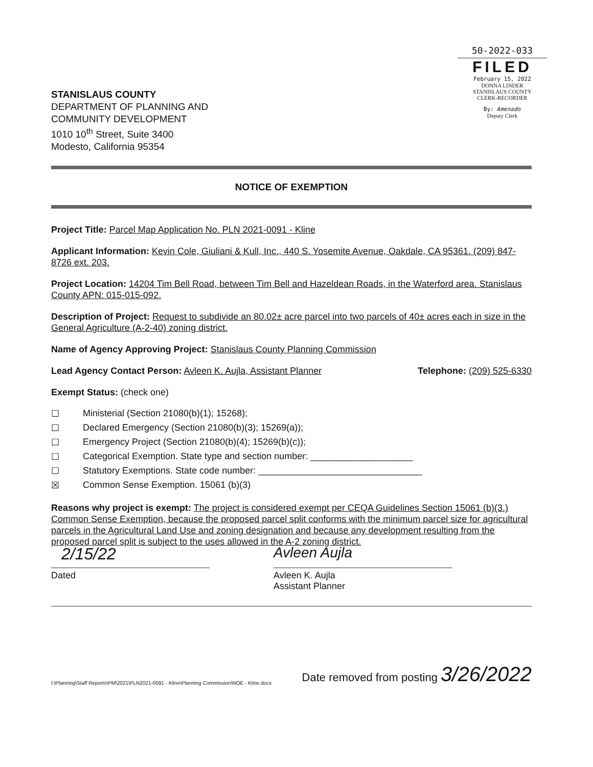STANISLAUS COUNTY
DEPARTMENT OF PLANNING AND
COMMUNITY DEVELOPMENT
1010 10<sup>th</sup> Street, Suite 3400
Modesto, California 95354
50-2022-033
FILED
February 15, 2022
DONNA LINDER
STANISLAUS COUNTY
CLERK-RECORDER
By: Amenado
Deputy Clerk
NOTICE OF EXEMPTION
Project Title: Parcel Map Application No. PLN 2021-0091 - Kline
Applicant Information: Kevin Cole, Giuliani & Kull, Inc., 440 S. Yosemite Avenue, Oakdale, CA 95361. (209) 847-8726 ext. 203.
Project Location: 14204 Tim Bell Road, between Tim Bell and Hazeldean Roads, in the Waterford area. Stanislaus County APN: 015-015-092.
Description of Project: Request to subdivide an 80.02± acre parcel into two parcels of 40± acres each in size in the General Agriculture (A-2-40) zoning district.
Name of Agency Approving Project: Stanislaus County Planning Commission
Lead Agency Contact Person: Avleen K. Aujla, Assistant Planner Telephone: (209) 525-6330
Exempt Status: (check one)
☐ Ministerial (Section 21080(b)(1); 15268);
☐ Declared Emergency (Section 21080(b)(3); 15269(a));
☐ Emergency Project (Section 21080(b)(4); 15269(b)(c));
☐ Categorical Exemption. State type and section number: ____________________
☐ Statutory Exemptions. State code number: ________________________________
☒ Common Sense Exemption. 15061 (b)(3)
Reasons why project is exempt: The project is considered exempt per CEQA Guidelines Section 15061 (b)(3.) Common Sense Exemption, because the proposed parcel split conforms with the minimum parcel size for agricultural parcels in the Agricultural Land Use and zoning designation and because any development resulting from the proposed parcel split is subject to the uses allowed in the A-2 zoning district.
2/15/22
Dated
Avleen Aujla
Avleen K. Aujla
Assistant Planner
I:\Planning\Staff Reports\PM\2021\PLN2021-0091 - Kline\Planning Commission\NOE - Kline.docx Date removed from posting 3/26/2022